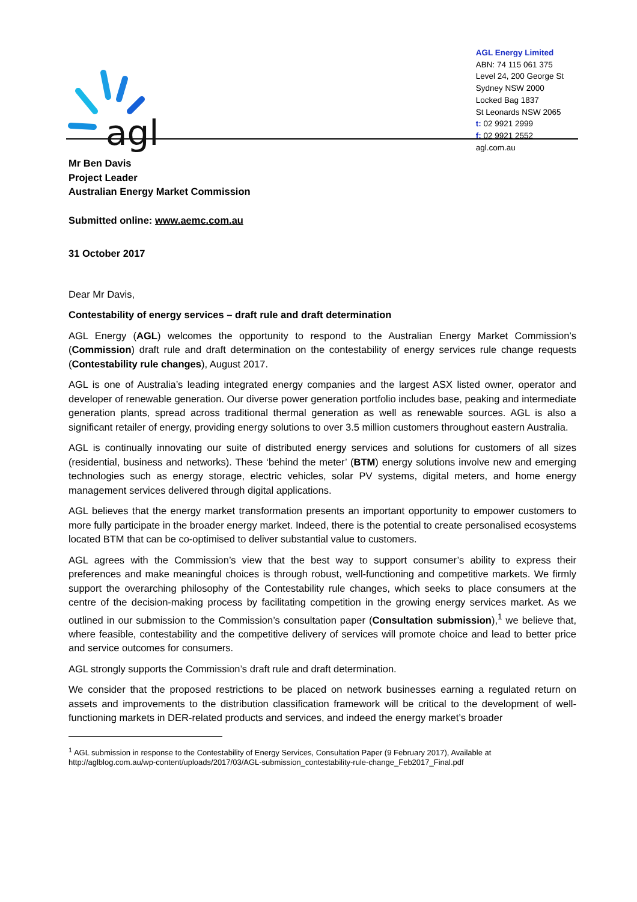agl
AGL Energy Limited
ABN: 74 115 061 375
Level 24, 200 George St
Sydney NSW 2000
Locked Bag 1837
St Leonards NSW 2065
t: 02 9921 2999
f: 02 9921 2552
agl.com.au
Mr Ben Davis
Project Leader
Australian Energy Market Commission
Submitted online: www.aemc.com.au
31 October 2017
Dear Mr Davis,
Contestability of energy services – draft rule and draft determination
AGL Energy (AGL) welcomes the opportunity to respond to the Australian Energy Market Commission’s (Commission) draft rule and draft determination on the contestability of energy services rule change requests (Contestability rule changes), August 2017.
AGL is one of Australia’s leading integrated energy companies and the largest ASX listed owner, operator and developer of renewable generation. Our diverse power generation portfolio includes base, peaking and intermediate generation plants, spread across traditional thermal generation as well as renewable sources. AGL is also a significant retailer of energy, providing energy solutions to over 3.5 million customers throughout eastern Australia.
AGL is continually innovating our suite of distributed energy services and solutions for customers of all sizes (residential, business and networks). These ‘behind the meter’ (BTM) energy solutions involve new and emerging technologies such as energy storage, electric vehicles, solar PV systems, digital meters, and home energy management services delivered through digital applications.
AGL believes that the energy market transformation presents an important opportunity to empower customers to more fully participate in the broader energy market. Indeed, there is the potential to create personalised ecosystems located BTM that can be co-optimised to deliver substantial value to customers.
AGL agrees with the Commission’s view that the best way to support consumer’s ability to express their preferences and make meaningful choices is through robust, well-functioning and competitive markets. We firmly support the overarching philosophy of the Contestability rule changes, which seeks to place consumers at the centre of the decision-making process by facilitating competition in the growing energy services market. As we outlined in our submission to the Commission’s consultation paper (Consultation submission),<sup>1</sup> we believe that, where feasible, contestability and the competitive delivery of services will promote choice and lead to better price and service outcomes for consumers.
AGL strongly supports the Commission’s draft rule and draft determination.
We consider that the proposed restrictions to be placed on network businesses earning a regulated return on assets and improvements to the distribution classification framework will be critical to the development of well-functioning markets in DER-related products and services, and indeed the energy market’s broader
<sup>1</sup> AGL submission in response to the Contestability of Energy Services, Consultation Paper (9 February 2017), Available at http://aglblog.com.au/wp-content/uploads/2017/03/AGL-submission_contestability-rule-change_Feb2017_Final.pdf